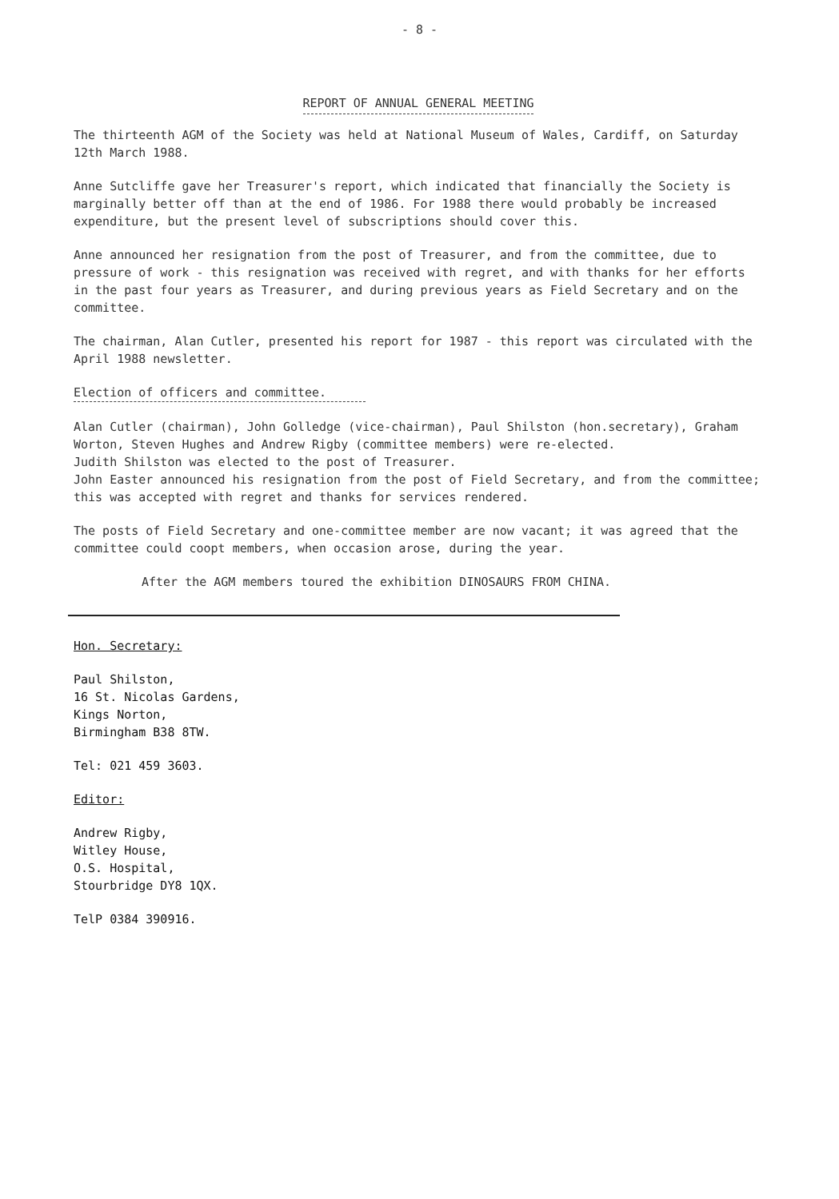- 8 -
REPORT OF ANNUAL GENERAL MEETING
The thirteenth AGM of the Society was held at National Museum of Wales, Cardiff, on Saturday 12th March 1988.
Anne Sutcliffe gave her Treasurer's report, which indicated that financially the Society is marginally better off than at the end of 1986. For 1988 there would probably be increased expenditure, but the present level of subscriptions should cover this.
Anne announced her resignation from the post of Treasurer, and from the committee, due to pressure of work - this resignation was received with regret, and with thanks for her efforts in the past four years as Treasurer, and during previous years as Field Secretary and on the committee.
The chairman, Alan Cutler, presented his report for 1987 - this report was circulated with the April 1988 newsletter.
Election of officers and committee.
Alan Cutler (chairman), John Golledge (vice-chairman), Paul Shilston (hon.secretary), Graham Worton, Steven Hughes and Andrew Rigby (committee members) were re-elected.
Judith Shilston was elected to the post of Treasurer.
John Easter announced his resignation from the post of Field Secretary, and from the committee; this was accepted with regret and thanks for services rendered.
The posts of Field Secretary and one-committee member are now vacant; it was agreed that the committee could coopt members, when occasion arose, during the year.
After the AGM members toured the exhibition DINOSAURS FROM CHINA.
Hon. Secretary:
Paul Shilston,
16 St. Nicolas Gardens,
Kings Norton,
Birmingham B38 8TW.
Tel: 021 459 3603.
Editor:
Andrew Rigby,
Witley House,
O.S. Hospital,
Stourbridge DY8 1QX.
TelP 0384 390916.